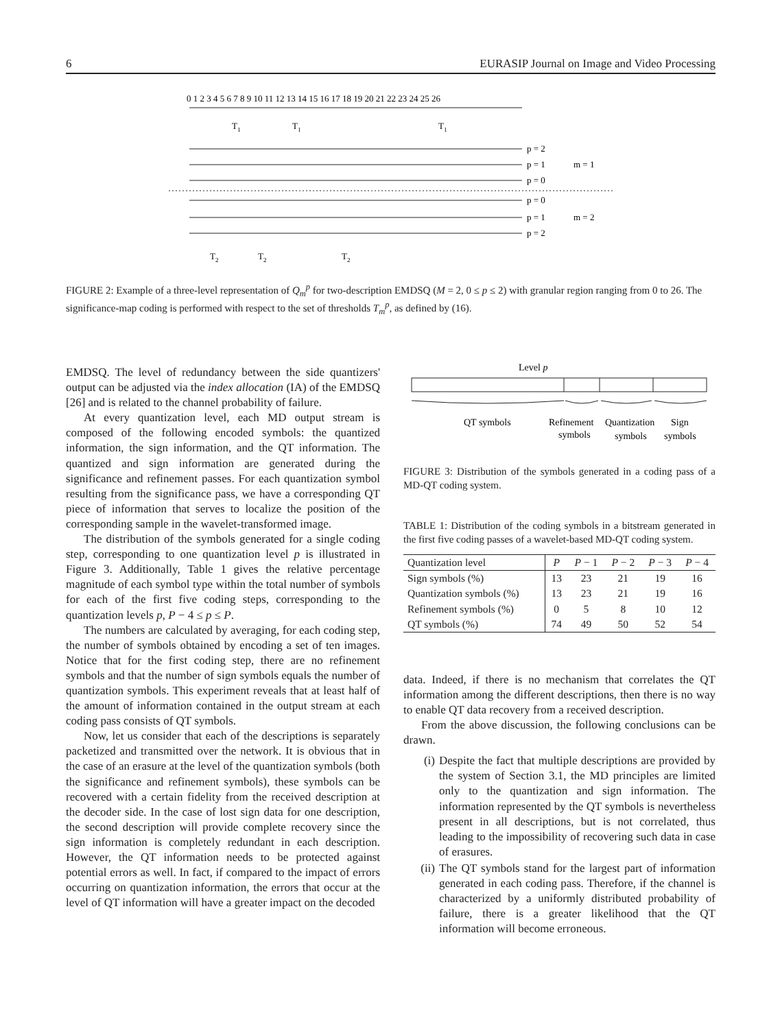6 EURASIP Journal on Image and Video Processing
0 1 2 3 4 5 6 7 8 9 10 11 12 13 14 15 16 17 18 19 20 21 22 23 24 25 26
p = 2
p = 1
p = 0
p = 0
p = 1
p = 2
m = 1
m = 2
T1
T1
T1
T2
T2
T2
FIGURE 2: Example of a three-level representation of Q<sub>m</sub><sup>p</sup> for two-description EMDSQ (M = 2, 0 ≤ p ≤ 2) with granular region ranging from 0 to 26. The significance-map coding is performed with respect to the set of thresholds T<sub>m</sub><sup>p</sup>, as defined by (16).
EMDSQ. The level of redundancy between the side quantizers' output can be adjusted via the index allocation (IA) of the EMDSQ [26] and is related to the channel probability of failure.
At every quantization level, each MD output stream is composed of the following encoded symbols: the quantized information, the sign information, and the QT information. The quantized and sign information are generated during the significance and refinement passes. For each quantization symbol resulting from the significance pass, we have a corresponding QT piece of information that serves to localize the position of the corresponding sample in the wavelet-transformed image.
The distribution of the symbols generated for a single coding step, corresponding to one quantization level p is illustrated in Figure 3. Additionally, Table 1 gives the relative percentage magnitude of each symbol type within the total number of symbols for each of the first five coding steps, corresponding to the quantization levels p, P − 4 ≤ p ≤ P.
The numbers are calculated by averaging, for each coding step, the number of symbols obtained by encoding a set of ten images. Notice that for the first coding step, there are no refinement symbols and that the number of sign symbols equals the number of quantization symbols. This experiment reveals that at least half of the amount of information contained in the output stream at each coding pass consists of QT symbols.
Now, let us consider that each of the descriptions is separately packetized and transmitted over the network. It is obvious that in the case of an erasure at the level of the quantization symbols (both the significance and refinement symbols), these symbols can be recovered with a certain fidelity from the received description at the decoder side. In the case of lost sign data for one description, the second description will provide complete recovery since the sign information is completely redundant in each description. However, the QT information needs to be protected against potential errors as well. In fact, if compared to the impact of errors occurring on quantization information, the errors that occur at the level of QT information will have a greater impact on the decoded
Level p
QT symbols
Refinement
symbols
Quantization
symbols
Sign
symbols
FIGURE 3: Distribution of the symbols generated in a coding pass of a MD-QT coding system.
TABLE 1: Distribution of the coding symbols in a bitstream generated in the first five coding passes of a wavelet-based MD-QT coding system.
| Quantization level | P | P − 1 | P − 2 | P − 3 | P − 4 |
| --- | --- | --- | --- | --- | --- |
| Sign symbols (%) | 13 | 23 | 21 | 19 | 16 |
| Quantization symbols (%) | 13 | 23 | 21 | 19 | 16 |
| Refinement symbols (%) | 0 | 5 | 8 | 10 | 12 |
| QT symbols (%) | 74 | 49 | 50 | 52 | 54 |
data. Indeed, if there is no mechanism that correlates the QT information among the different descriptions, then there is no way to enable QT data recovery from a received description.
From the above discussion, the following conclusions can be drawn.
(i) Despite the fact that multiple descriptions are provided by the system of Section 3.1, the MD principles are limited only to the quantization and sign information. The information represented by the QT symbols is nevertheless present in all descriptions, but is not correlated, thus leading to the impossibility of recovering such data in case of erasures.
(ii) The QT symbols stand for the largest part of information generated in each coding pass. Therefore, if the channel is characterized by a uniformly distributed probability of failure, there is a greater likelihood that the QT information will become erroneous.